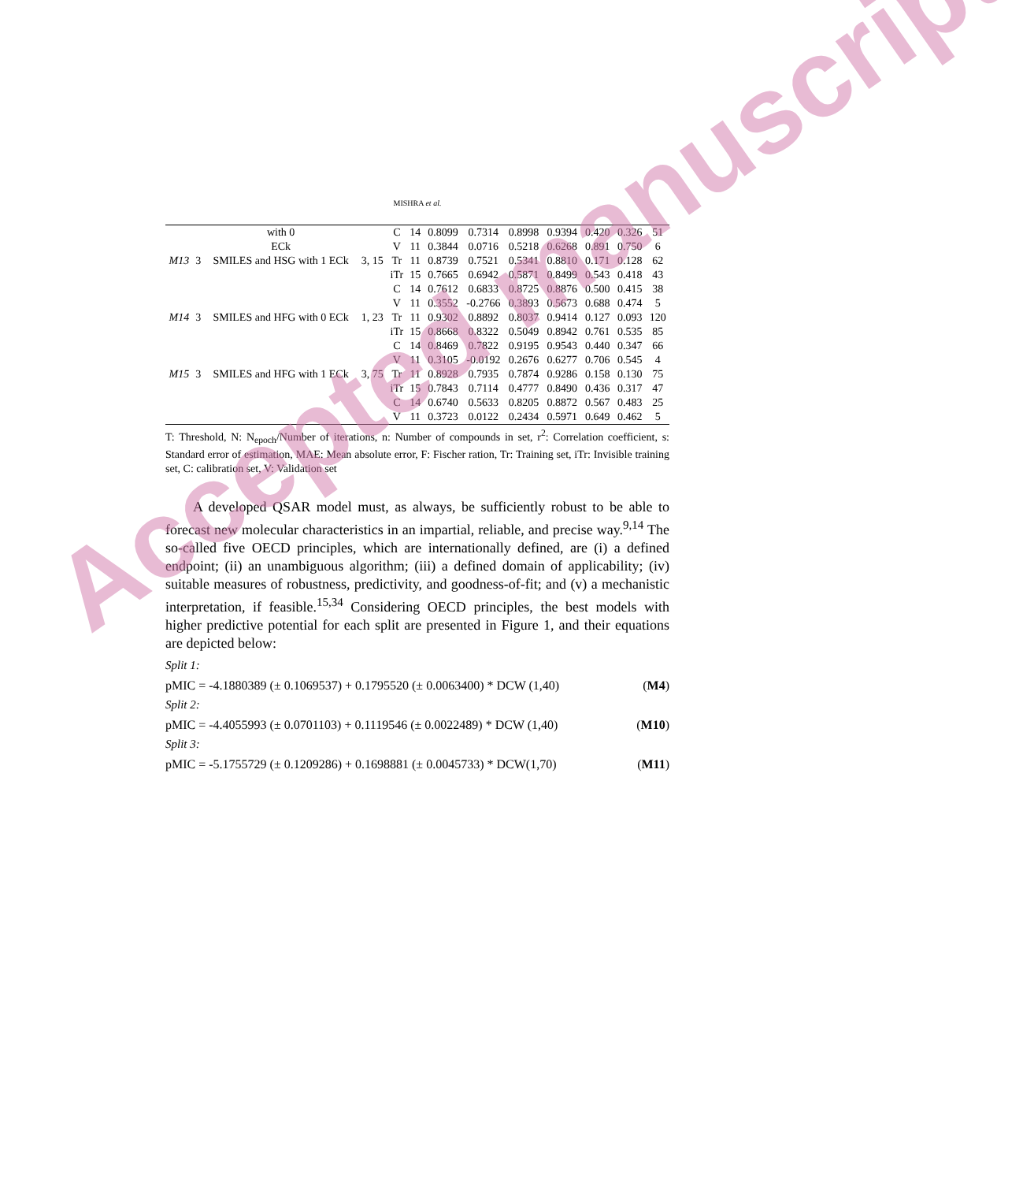MISHRA et al.
| | | with 0 | | C | 14 | 0.8099 | 0.7314 | 0.8998 | 0.9394 | 0.420 | 0.326 | 51 |
| | | ECk | | V | 11 | 0.3844 | 0.0716 | 0.5218 | 0.6268 | 0.891 | 0.750 | 6 |
| M13 | 3 | SMILES and HSG with 1 ECk | 3, 15 | Tr | 11 | 0.8739 | 0.7521 | 0.5341 | 0.8810 | 0.171 | 0.128 | 62 |
| | | | | iTr | 15 | 0.7665 | 0.6942 | 0.5871 | 0.8499 | 0.543 | 0.418 | 43 |
| | | | | C | 14 | 0.7612 | 0.6833 | 0.8725 | 0.8876 | 0.500 | 0.415 | 38 |
| | | | | V | 11 | 0.3552 | -0.2766 | 0.3893 | 0.5673 | 0.688 | 0.474 | 5 |
| M14 | 3 | SMILES and HFG with 0 ECk | 1, 23 | Tr | 11 | 0.9302 | 0.8892 | 0.8037 | 0.9414 | 0.127 | 0.093 | 120 |
| | | | | iTr | 15 | 0.8668 | 0.8322 | 0.5049 | 0.8942 | 0.761 | 0.535 | 85 |
| | | | | C | 14 | 0.8469 | 0.7822 | 0.9195 | 0.9543 | 0.440 | 0.347 | 66 |
| | | | | V | 11 | 0.3105 | -0.0192 | 0.2676 | 0.6277 | 0.706 | 0.545 | 4 |
| M15 | 3 | SMILES and HFG with 1 ECk | 3, 75 | Tr | 11 | 0.8928 | 0.7935 | 0.7874 | 0.9286 | 0.158 | 0.130 | 75 |
| | | | | iTr | 15 | 0.7843 | 0.7114 | 0.4777 | 0.8490 | 0.436 | 0.317 | 47 |
| | | | | C | 14 | 0.6740 | 0.5633 | 0.8205 | 0.8872 | 0.567 | 0.483 | 25 |
| | | | | V | 11 | 0.3723 | 0.0122 | 0.2434 | 0.5971 | 0.649 | 0.462 | 5 |
T: Threshold, N: N<sub>epoch</sub>/Number of iterations, n: Number of compounds in set, r<sup>2</sup>: Correlation coefficient, s: Standard error of estimation, MAE: Mean absolute error, F: Fischer ration, Tr: Training set, iTr: Invisible training set, C: calibration set, V: Validation set
A developed QSAR model must, as always, be sufficiently robust to be able to forecast new molecular characteristics in an impartial, reliable, and precise way.<sup>9,14</sup> The so-called five OECD principles, which are internationally defined, are (i) a defined endpoint; (ii) an unambiguous algorithm; (iii) a defined domain of applicability; (iv) suitable measures of robustness, predictivity, and goodness-of-fit; and (v) a mechanistic interpretation, if feasible.<sup>15,34</sup> Considering OECD principles, the best models with higher predictive potential for each split are presented in Figure 1, and their equations are depicted below:
Split 1:
pMIC = -4.1880389 (± 0.1069537) + 0.1795520 (± 0.0063400) * DCW (1,40) (M4)
Split 2:
pMIC = -4.4055993 (± 0.0701103) + 0.1119546 (± 0.0022489) * DCW (1,40) (M10)
Split 3:
pMIC = -5.1755729 (± 0.1209286) + 0.1698881 (± 0.0045733) * DCW(1,70) (M11)
Accepted manuscript